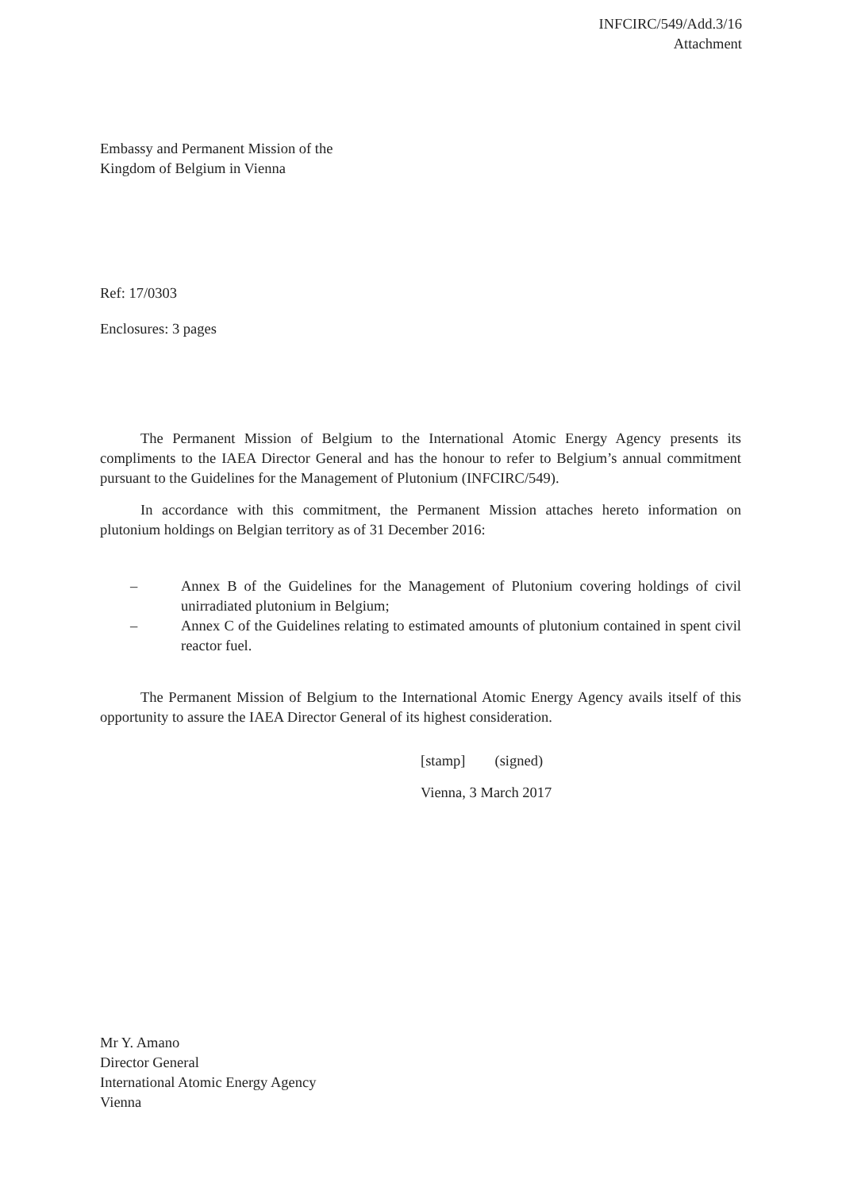INFCIRC/549/Add.3/16
Attachment
Embassy and Permanent Mission of the
Kingdom of Belgium in Vienna
Ref: 17/0303
Enclosures: 3 pages
The Permanent Mission of Belgium to the International Atomic Energy Agency presents its compliments to the IAEA Director General and has the honour to refer to Belgium’s annual commitment pursuant to the Guidelines for the Management of Plutonium (INFCIRC/549).
In accordance with this commitment, the Permanent Mission attaches hereto information on plutonium holdings on Belgian territory as of 31 December 2016:
– Annex B of the Guidelines for the Management of Plutonium covering holdings of civil unirradiated plutonium in Belgium;
– Annex C of the Guidelines relating to estimated amounts of plutonium contained in spent civil reactor fuel.
The Permanent Mission of Belgium to the International Atomic Energy Agency avails itself of this opportunity to assure the IAEA Director General of its highest consideration.
[stamp] (signed)
Vienna, 3 March 2017
Mr Y. Amano
Director General
International Atomic Energy Agency
Vienna